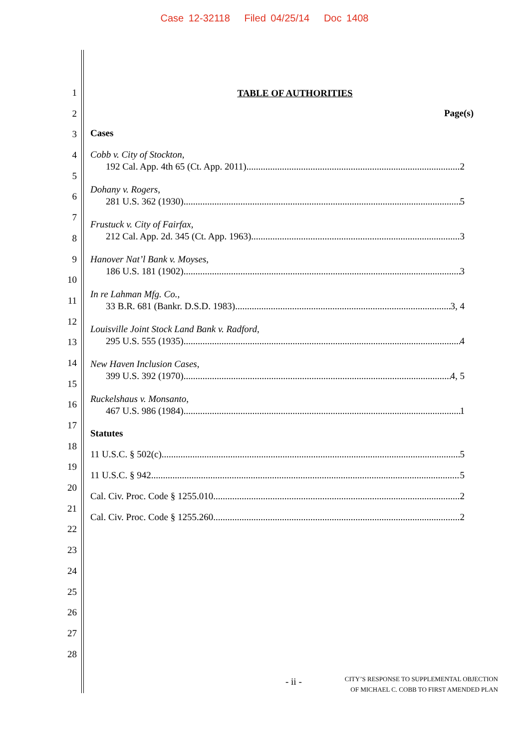Case 12-32118 Filed 04/25/14 Doc 1408
1
2
3
4
5
6
7
8
9
10
11
12
13
14
15
16
17
18
19
20
21
22
23
24
25
26
27
28
TABLE OF AUTHORITIES
Page(s)
Cases
Cobb v. City of Stockton,
192 Cal. App. 4th 65 (Ct. App. 2011) 2
Dohany v. Rogers,
281 U.S. 362 (1930) 5
Frustuck v. City of Fairfax,
212 Cal. App. 2d. 345 (Ct. App. 1963) 3
Hanover Nat’l Bank v. Moyses,
186 U.S. 181 (1902) 3
In re Lahman Mfg. Co.,
33 B.R. 681 (Bankr. D.S.D. 1983) 3, 4
Louisville Joint Stock Land Bank v. Radford,
295 U.S. 555 (1935) 4
New Haven Inclusion Cases,
399 U.S. 392 (1970) 4, 5
Ruckelshaus v. Monsanto,
467 U.S. 986 (1984) 1
Statutes
11 U.S.C. § 502(c) 5
11 U.S.C. § 942 5
Cal. Civ. Proc. Code § 1255.010 2
Cal. Civ. Proc. Code § 1255.260 2
- ii -
CITY’S RESPONSE TO SUPPLEMENTAL OBJECTION
OF MICHAEL C. COBB TO FIRST AMENDED PLAN